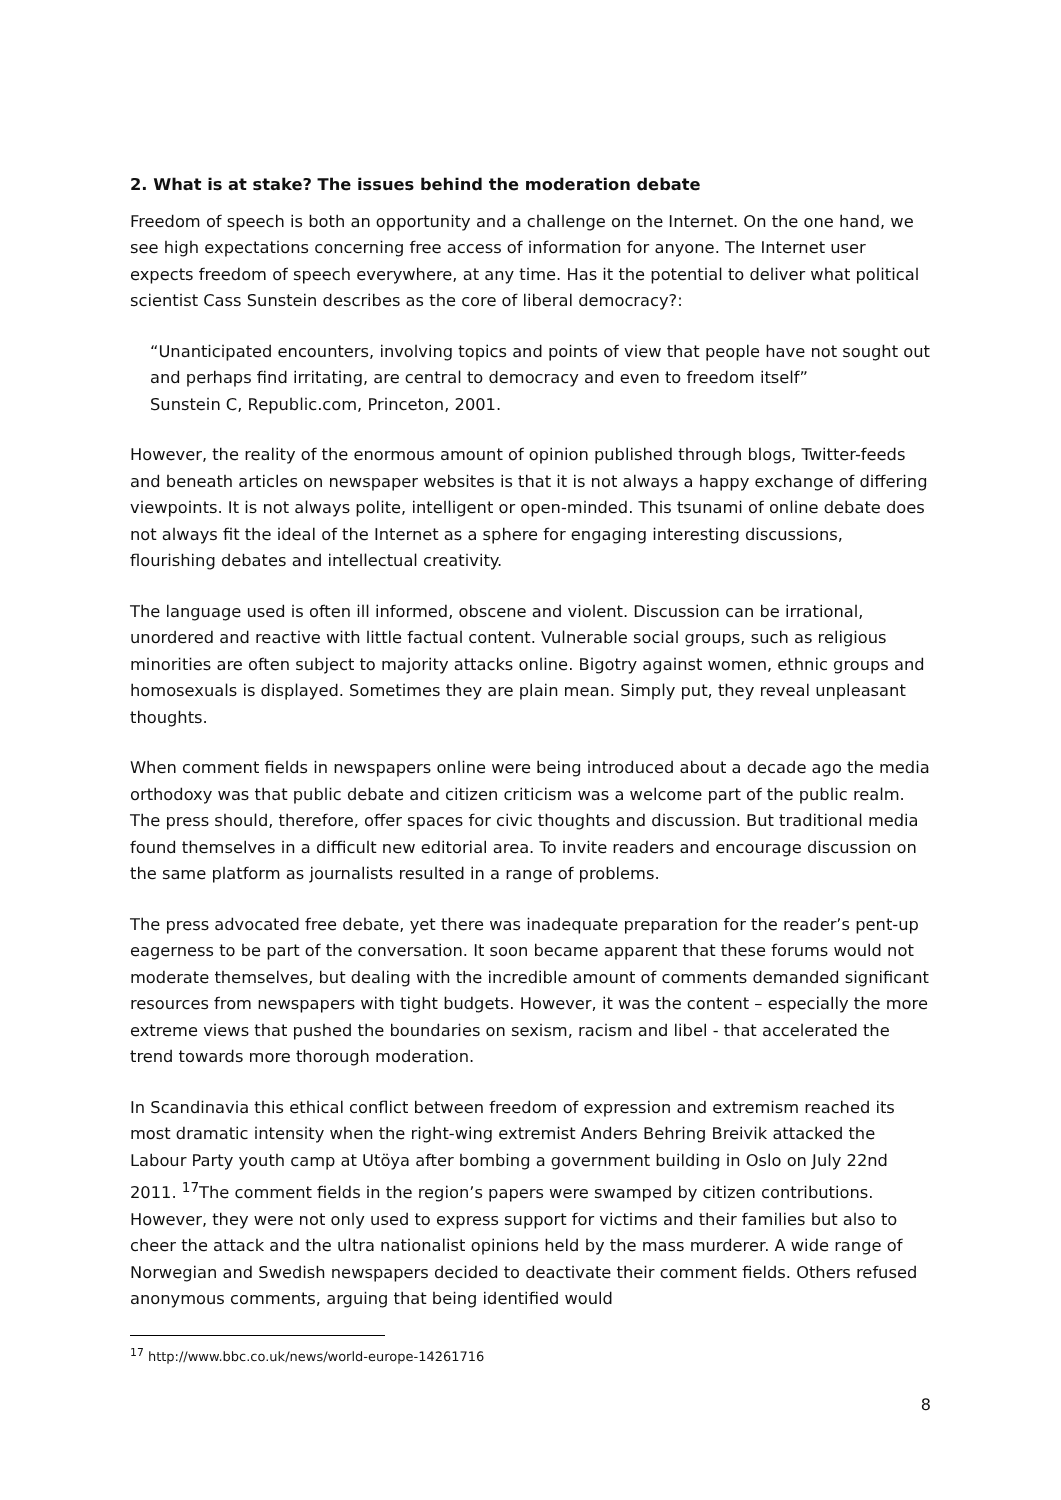2. What is at stake? The issues behind the moderation debate
Freedom of speech is both an opportunity and a challenge on the Internet. On the one hand, we see high expectations concerning free access of information for anyone. The Internet user expects freedom of speech everywhere, at any time. Has it the potential to deliver what political scientist Cass Sunstein describes as the core of liberal democracy?:
“Unanticipated encounters, involving topics and points of view that people have not sought out and perhaps find irritating, are central to democracy and even to freedom itself”
Sunstein C, Republic.com, Princeton, 2001.
However, the reality of the enormous amount of opinion published through blogs, Twitter-feeds and beneath articles on newspaper websites is that it is not always a happy exchange of differing viewpoints. It is not always polite, intelligent or open-minded. This tsunami of online debate does not always fit the ideal of the Internet as a sphere for engaging interesting discussions, flourishing debates and intellectual creativity.
The language used is often ill informed, obscene and violent. Discussion can be irrational, unordered and reactive with little factual content. Vulnerable social groups, such as religious minorities are often subject to majority attacks online. Bigotry against women, ethnic groups and homosexuals is displayed. Sometimes they are plain mean. Simply put, they reveal unpleasant thoughts.
When comment fields in newspapers online were being introduced about a decade ago the media orthodoxy was that public debate and citizen criticism was a welcome part of the public realm. The press should, therefore, offer spaces for civic thoughts and discussion. But traditional media found themselves in a difficult new editorial area. To invite readers and encourage discussion on the same platform as journalists resulted in a range of problems.
The press advocated free debate, yet there was inadequate preparation for the reader’s pent-up eagerness to be part of the conversation. It soon became apparent that these forums would not moderate themselves, but dealing with the incredible amount of comments demanded significant resources from newspapers with tight budgets. However, it was the content – especially the more extreme views that pushed the boundaries on sexism, racism and libel - that accelerated the trend towards more thorough moderation.
In Scandinavia this ethical conflict between freedom of expression and extremism reached its most dramatic intensity when the right-wing extremist Anders Behring Breivik attacked the Labour Party youth camp at Utöya after bombing a government building in Oslo on July 22nd 2011. <sup>17</sup>The comment fields in the region’s papers were swamped by citizen contributions. However, they were not only used to express support for victims and their families but also to cheer the attack and the ultra nationalist opinions held by the mass murderer. A wide range of Norwegian and Swedish newspapers decided to deactivate their comment fields. Others refused anonymous comments, arguing that being identified would
<sup>17</sup> http://www.bbc.co.uk/news/world-europe-14261716
8